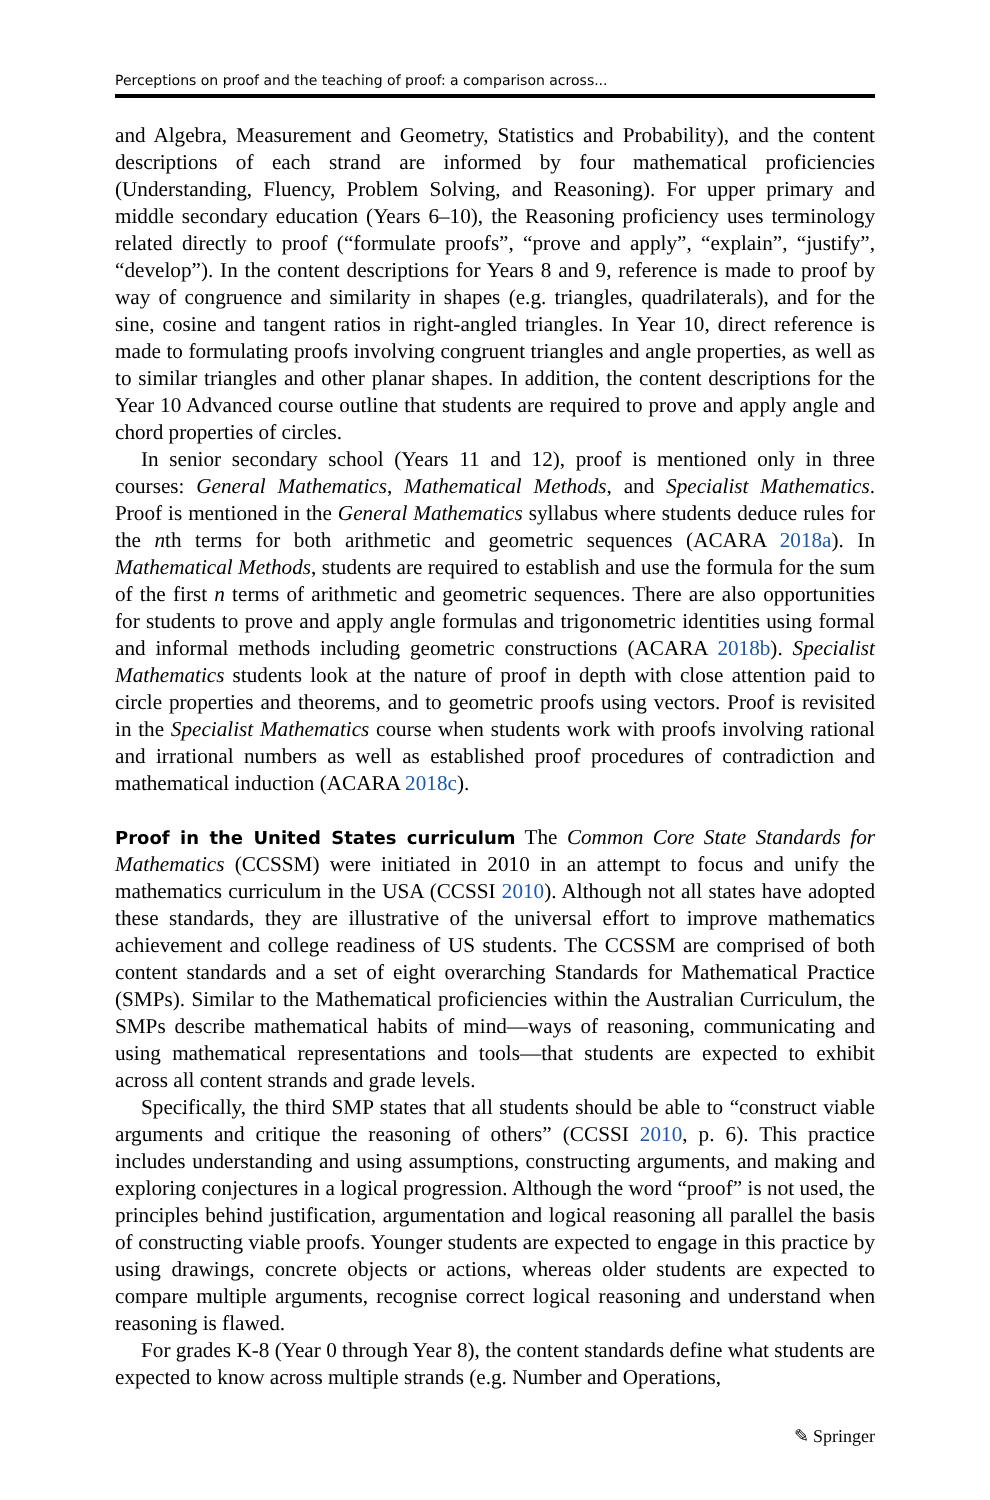Perceptions on proof and the teaching of proof: a comparison across...
and Algebra, Measurement and Geometry, Statistics and Probability), and the content descriptions of each strand are informed by four mathematical proficiencies (Understanding, Fluency, Problem Solving, and Reasoning). For upper primary and middle secondary education (Years 6–10), the Reasoning proficiency uses terminology related directly to proof (“formulate proofs”, “prove and apply”, “explain”, “justify”, “develop”). In the content descriptions for Years 8 and 9, reference is made to proof by way of congruence and similarity in shapes (e.g. triangles, quadrilaterals), and for the sine, cosine and tangent ratios in right-angled triangles. In Year 10, direct reference is made to formulating proofs involving congruent triangles and angle properties, as well as to similar triangles and other planar shapes. In addition, the content descriptions for the Year 10 Advanced course outline that students are required to prove and apply angle and chord properties of circles.
In senior secondary school (Years 11 and 12), proof is mentioned only in three courses: General Mathematics, Mathematical Methods, and Specialist Mathematics. Proof is mentioned in the General Mathematics syllabus where students deduce rules for the nth terms for both arithmetic and geometric sequences (ACARA 2018a). In Mathematical Methods, students are required to establish and use the formula for the sum of the first n terms of arithmetic and geometric sequences. There are also opportunities for students to prove and apply angle formulas and trigonometric identities using formal and informal methods including geometric constructions (ACARA 2018b). Specialist Mathematics students look at the nature of proof in depth with close attention paid to circle properties and theorems, and to geometric proofs using vectors. Proof is revisited in the Specialist Mathematics course when students work with proofs involving rational and irrational numbers as well as established proof procedures of contradiction and mathematical induction (ACARA 2018c).
Proof in the United States curriculum The Common Core State Standards for Mathematics (CCSSM) were initiated in 2010 in an attempt to focus and unify the mathematics curriculum in the USA (CCSSI 2010). Although not all states have adopted these standards, they are illustrative of the universal effort to improve mathematics achievement and college readiness of US students. The CCSSM are comprised of both content standards and a set of eight overarching Standards for Mathematical Practice (SMPs). Similar to the Mathematical proficiencies within the Australian Curriculum, the SMPs describe mathematical habits of mind—ways of reasoning, communicating and using mathematical representations and tools—that students are expected to exhibit across all content strands and grade levels.
Specifically, the third SMP states that all students should be able to “construct viable arguments and critique the reasoning of others” (CCSSI 2010, p. 6). This practice includes understanding and using assumptions, constructing arguments, and making and exploring conjectures in a logical progression. Although the word “proof” is not used, the principles behind justification, argumentation and logical reasoning all parallel the basis of constructing viable proofs. Younger students are expected to engage in this practice by using drawings, concrete objects or actions, whereas older students are expected to compare multiple arguments, recognise correct logical reasoning and understand when reasoning is flawed.
For grades K-8 (Year 0 through Year 8), the content standards define what students are expected to know across multiple strands (e.g. Number and Operations,
✎ Springer